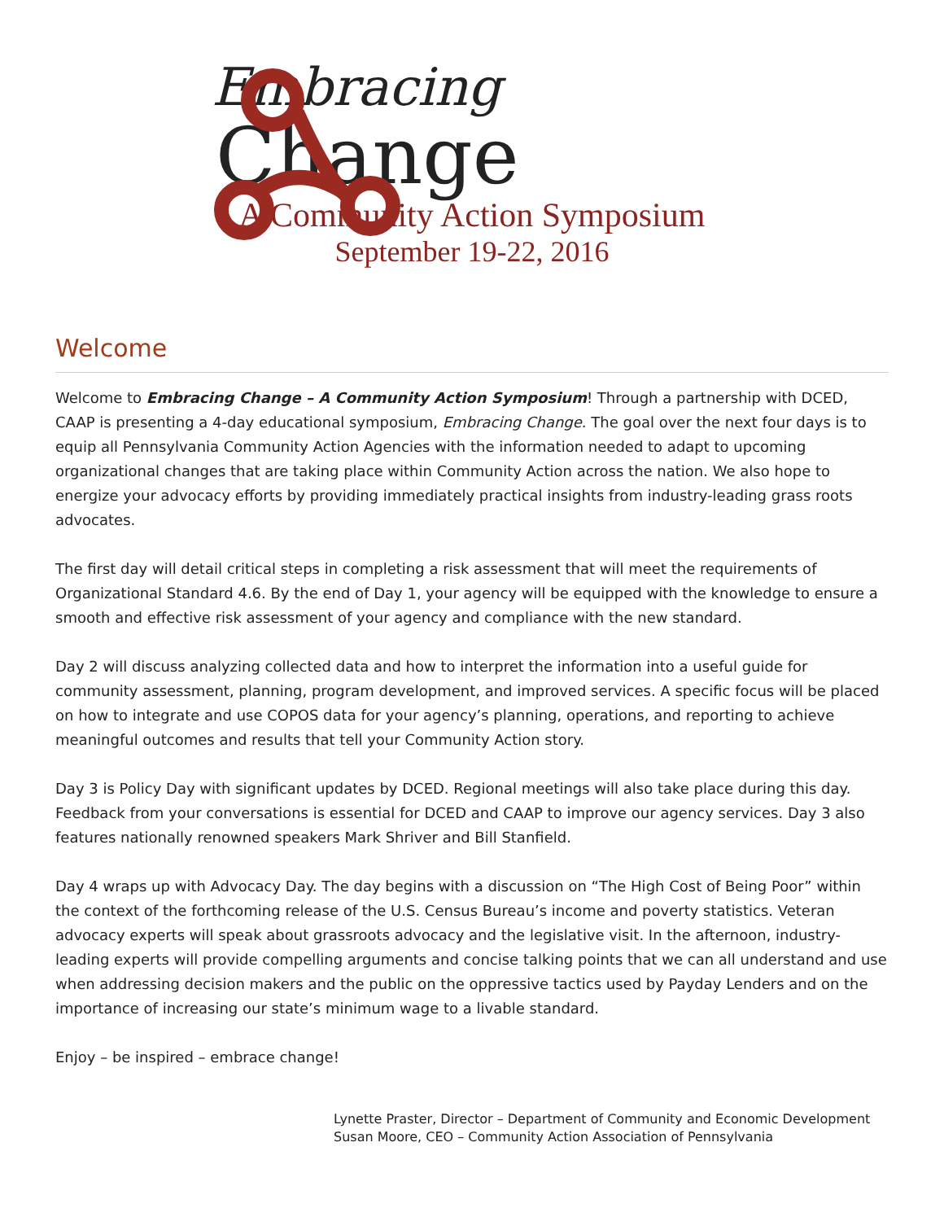Embracing
Change
A Community Action Symposium
September 19-22, 2016
Welcome
Welcome to Embracing Change – A Community Action Symposium! Through a partnership with DCED, CAAP is presenting a 4-day educational symposium, Embracing Change. The goal over the next four days is to equip all Pennsylvania Community Action Agencies with the information needed to adapt to upcoming organizational changes that are taking place within Community Action across the nation. We also hope to energize your advocacy efforts by providing immediately practical insights from industry-leading grass roots advocates.
The first day will detail critical steps in completing a risk assessment that will meet the requirements of Organizational Standard 4.6. By the end of Day 1, your agency will be equipped with the knowledge to ensure a smooth and effective risk assessment of your agency and compliance with the new standard.
Day 2 will discuss analyzing collected data and how to interpret the information into a useful guide for community assessment, planning, program development, and improved services. A specific focus will be placed on how to integrate and use COPOS data for your agency’s planning, operations, and reporting to achieve meaningful outcomes and results that tell your Community Action story.
Day 3 is Policy Day with significant updates by DCED. Regional meetings will also take place during this day. Feedback from your conversations is essential for DCED and CAAP to improve our agency services. Day 3 also features nationally renowned speakers Mark Shriver and Bill Stanfield.
Day 4 wraps up with Advocacy Day. The day begins with a discussion on “The High Cost of Being Poor” within the context of the forthcoming release of the U.S. Census Bureau’s income and poverty statistics. Veteran advocacy experts will speak about grassroots advocacy and the legislative visit. In the afternoon, industry-leading experts will provide compelling arguments and concise talking points that we can all understand and use when addressing decision makers and the public on the oppressive tactics used by Payday Lenders and on the importance of increasing our state’s minimum wage to a livable standard.
Enjoy – be inspired – embrace change!
Lynette Praster, Director – Department of Community and Economic Development
Susan Moore, CEO – Community Action Association of Pennsylvania